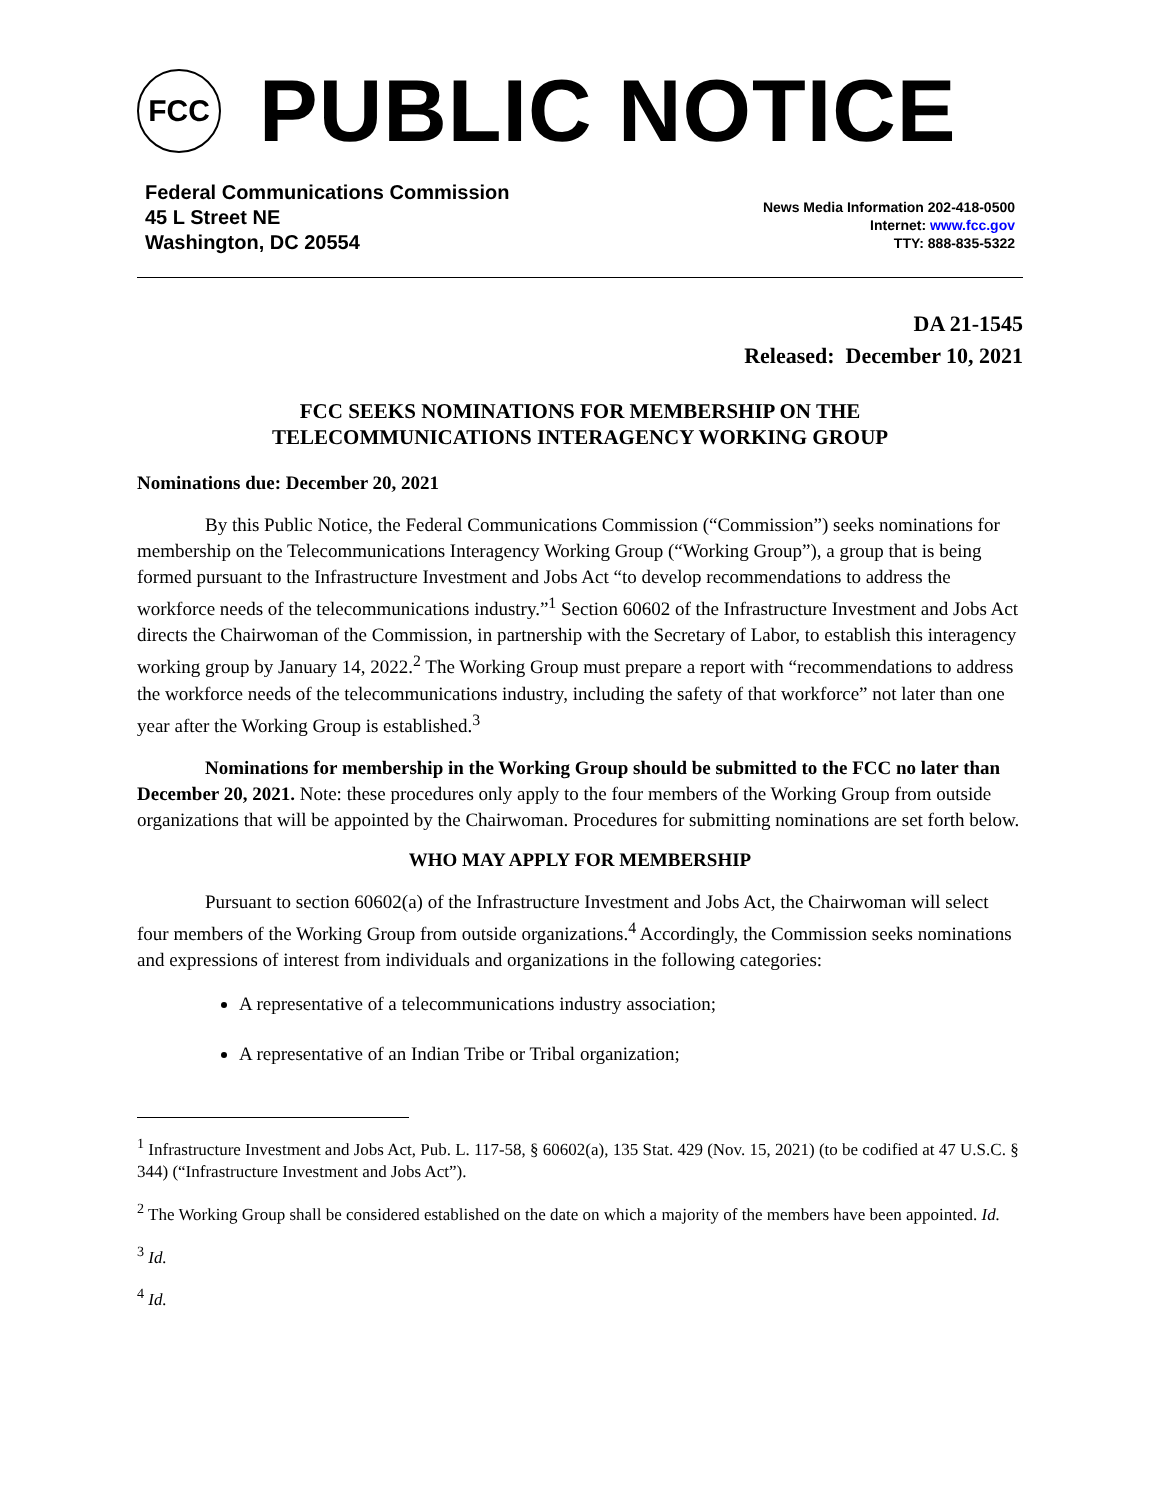FCC
PUBLIC NOTICE
Federal Communications Commission
45 L Street NE
Washington, DC 20554
News Media Information 202-418-0500
Internet: www.fcc.gov
TTY: 888-835-5322
DA 21-1545
Released: December 10, 2021
FCC SEEKS NOMINATIONS FOR MEMBERSHIP ON THE
TELECOMMUNICATIONS INTERAGENCY WORKING GROUP
Nominations due: December 20, 2021
By this Public Notice, the Federal Communications Commission (“Commission”) seeks nominations for membership on the Telecommunications Interagency Working Group (“Working Group”), a group that is being formed pursuant to the Infrastructure Investment and Jobs Act “to develop recommendations to address the workforce needs of the telecommunications industry.”<sup>1</sup> Section 60602 of the Infrastructure Investment and Jobs Act directs the Chairwoman of the Commission, in partnership with the Secretary of Labor, to establish this interagency working group by January 14, 2022.<sup>2</sup> The Working Group must prepare a report with “recommendations to address the workforce needs of the telecommunications industry, including the safety of that workforce” not later than one year after the Working Group is established.<sup>3</sup>
Nominations for membership in the Working Group should be submitted to the FCC no later than December 20, 2021. Note: these procedures only apply to the four members of the Working Group from outside organizations that will be appointed by the Chairwoman. Procedures for submitting nominations are set forth below.
WHO MAY APPLY FOR MEMBERSHIP
Pursuant to section 60602(a) of the Infrastructure Investment and Jobs Act, the Chairwoman will select four members of the Working Group from outside organizations.<sup>4</sup> Accordingly, the Commission seeks nominations and expressions of interest from individuals and organizations in the following categories:
A representative of a telecommunications industry association;
A representative of an Indian Tribe or Tribal organization;
<sup>1</sup> Infrastructure Investment and Jobs Act, Pub. L. 117-58, § 60602(a), 135 Stat. 429 (Nov. 15, 2021) (to be codified at 47 U.S.C. § 344) (“Infrastructure Investment and Jobs Act”).
<sup>2</sup> The Working Group shall be considered established on the date on which a majority of the members have been appointed. Id.
<sup>3</sup> Id.
<sup>4</sup> Id.